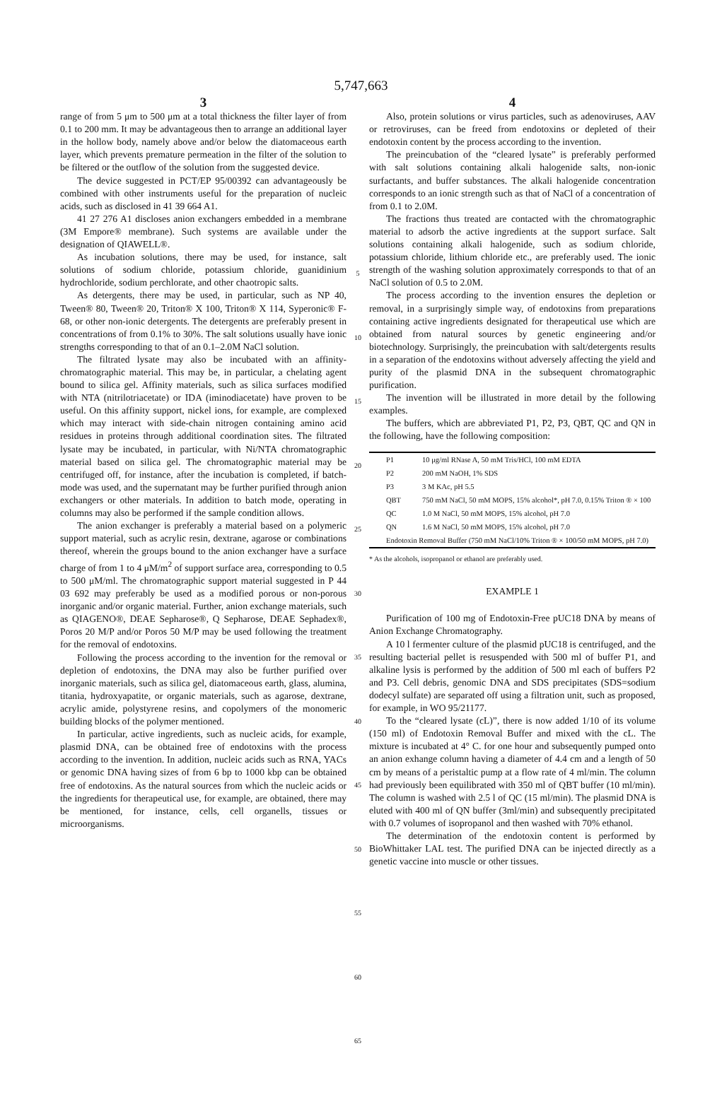5,747,663
3
range of from 5 μm to 500 μm at a total thickness the filter layer of from 0.1 to 200 mm. It may be advantageous then to arrange an additional layer in the hollow body, namely above and/or below the diatomaceous earth layer, which prevents premature permeation in the filter of the solution to be filtered or the outflow of the solution from the suggested device.
The device suggested in PCT/EP 95/00392 can advantageously be combined with other instruments useful for the preparation of nucleic acids, such as disclosed in 41 39 664 A1.
41 27 276 A1 discloses anion exchangers embedded in a membrane (3M Empore® membrane). Such systems are available under the designation of QIAWELL®.
As incubation solutions, there may be used, for instance, salt solutions of sodium chloride, potassium chloride, guanidinium hydrochloride, sodium perchlorate, and other chaotropic salts.
As detergents, there may be used, in particular, such as NP 40, Tween® 80, Tween® 20, Triton® X 100, Triton® X 114, Syperonic® F-68, or other non-ionic detergents. The detergents are preferably present in concentrations of from 0.1% to 30%. The salt solutions usually have ionic strengths corresponding to that of an 0.1–2.0M NaCl solution.
The filtrated lysate may also be incubated with an affinity-chromatographic material. This may be, in particular, a chelating agent bound to silica gel. Affinity materials, such as silica surfaces modified with NTA (nitrilotriacetate) or IDA (iminodiacetate) have proven to be useful. On this affinity support, nickel ions, for example, are complexed which may interact with side-chain nitrogen containing amino acid residues in proteins through additional coordination sites. The filtrated lysate may be incubated, in particular, with Ni/NTA chromatographic material based on silica gel. The chromatographic material may be centrifuged off, for instance, after the incubation is completed, if batch-mode was used, and the supernatant may be further purified through anion exchangers or other materials. In addition to batch mode, operating in columns may also be performed if the sample condition allows.
The anion exchanger is preferably a material based on a polymeric support material, such as acrylic resin, dextrane, agarose or combinations thereof, wherein the groups bound to the anion exchanger have a surface charge of from 1 to 4 μM/m<sup>2</sup> of support surface area, corresponding to 0.5 to 500 μM/ml. The chromatographic support material suggested in P 44 03 692 may preferably be used as a modified porous or non-porous inorganic and/or organic material. Further, anion exchange materials, such as QIAGENO®, DEAE Sepharose®, Q Sepharose, DEAE Sephadex®, Poros 20 M/P and/or Poros 50 M/P may be used following the treatment for the removal of endotoxins.
Following the process according to the invention for the removal or depletion of endotoxins, the DNA may also be further purified over inorganic materials, such as silica gel, diatomaceous earth, glass, alumina, titania, hydroxyapatite, or organic materials, such as agarose, dextrane, acrylic amide, polystyrene resins, and copolymers of the monomeric building blocks of the polymer mentioned.
In particular, active ingredients, such as nucleic acids, for example, plasmid DNA, can be obtained free of endotoxins with the process according to the invention. In addition, nucleic acids such as RNA, YACs or genomic DNA having sizes of from 6 bp to 1000 kbp can be obtained free of endotoxins. As the natural sources from which the nucleic acids or the ingredients for therapeutical use, for example, are obtained, there may be mentioned, for instance, cells, cell organells, tissues or microorganisms.
5
10
15
20
25
30
35
40
45
50
55
60
65
4
Also, protein solutions or virus particles, such as adenoviruses, AAV or retroviruses, can be freed from endotoxins or depleted of their endotoxin content by the process according to the invention.
The preincubation of the “cleared lysate” is preferably performed with salt solutions containing alkali halogenide salts, non-ionic surfactants, and buffer substances. The alkali halogenide concentration corresponds to an ionic strength such as that of NaCl of a concentration of from 0.1 to 2.0M.
The fractions thus treated are contacted with the chromatographic material to adsorb the active ingredients at the support surface. Salt solutions containing alkali halogenide, such as sodium chloride, potassium chloride, lithium chloride etc., are preferably used. The ionic strength of the washing solution approximately corresponds to that of an NaCl solution of 0.5 to 2.0M.
The process according to the invention ensures the depletion or removal, in a surprisingly simple way, of endotoxins from preparations containing active ingredients designated for therapeutical use which are obtained from natural sources by genetic engineering and/or biotechnology. Surprisingly, the preincubation with salt/detergents results in a separation of the endotoxins without adversely affecting the yield and purity of the plasmid DNA in the subsequent chromatographic purification.
The invention will be illustrated in more detail by the following examples.
The buffers, which are abbreviated P1, P2, P3, QBT, QC and QN in the following, have the following composition:
| P1 | 10 μg/ml RNase A, 50 mM Tris/HCl, 100 mM EDTA |
| P2 | 200 mM NaOH, 1% SDS |
| P3 | 3 M KAc, pH 5.5 |
| QBT | 750 mM NaCl, 50 mM MOPS, 15% alcohol*, pH 7.0, 0.15% Triton ® × 100 |
| QC | 1.0 M NaCl, 50 mM MOPS, 15% alcohol, pH 7.0 |
| QN | 1.6 M NaCl, 50 mM MOPS, 15% alcohol, pH 7.0 |
| Endotoxin Removal Buffer (750 mM NaCl/10% Triton ® × 100/50 mM MOPS, pH 7.0) | |
* As the alcohols, isopropanol or ethanol are preferably used.
EXAMPLE 1
Purification of 100 mg of Endotoxin-Free pUC18 DNA by means of Anion Exchange Chromatography.
A 10 l fermenter culture of the plasmid pUC18 is centrifuged, and the resulting bacterial pellet is resuspended with 500 ml of buffer P1, and alkaline lysis is performed by the addition of 500 ml each of buffers P2 and P3. Cell debris, genomic DNA and SDS precipitates (SDS=sodium dodecyl sulfate) are separated off using a filtration unit, such as proposed, for example, in WO 95/21177.
To the “cleared lysate (cL)”, there is now added 1/10 of its volume (150 ml) of Endotoxin Removal Buffer and mixed with the cL. The mixture is incubated at 4° C. for one hour and subsequently pumped onto an anion exhange column having a diameter of 4.4 cm and a length of 50 cm by means of a peristaltic pump at a flow rate of 4 ml/min. The column had previously been equilibrated with 350 ml of QBT buffer (10 ml/min). The column is washed with 2.5 l of QC (15 ml/min). The plasmid DNA is eluted with 400 ml of QN buffer (3ml/min) and subsequently precipitated with 0.7 volumes of isopropanol and then washed with 70% ethanol.
The determination of the endotoxin content is performed by BioWhittaker LAL test. The purified DNA can be injected directly as a genetic vaccine into muscle or other tissues.